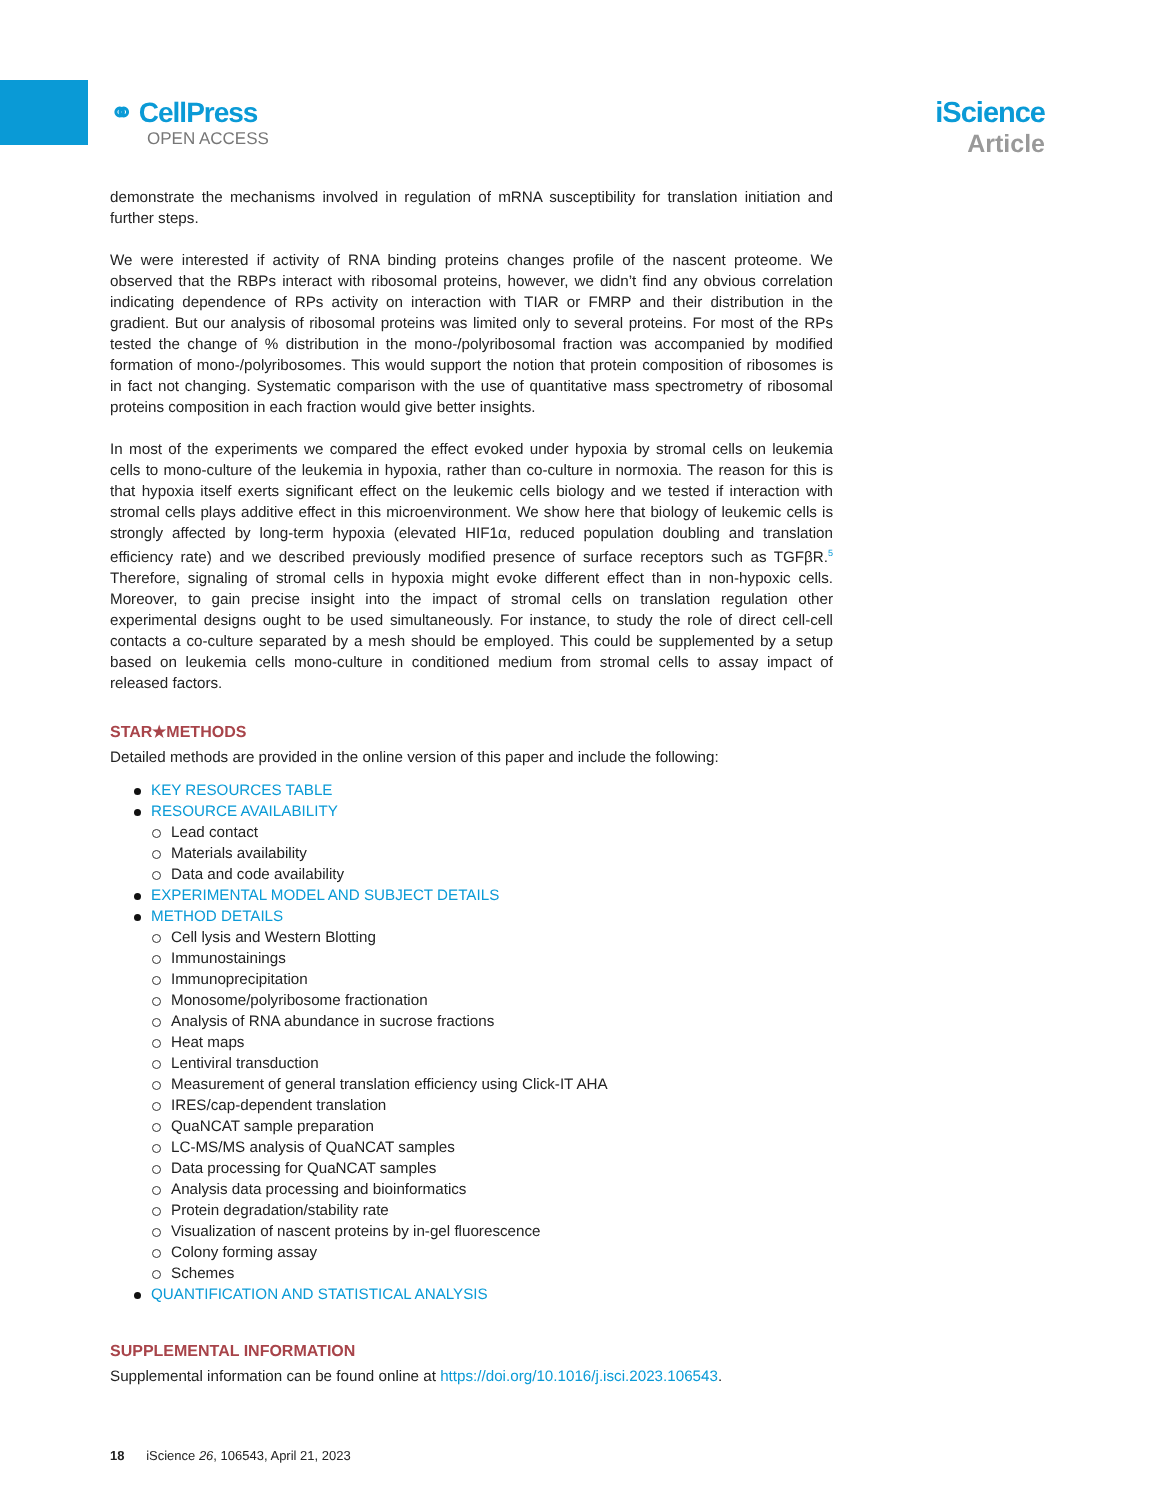⚭ CellPress
OPEN ACCESS
iScience
Article
demonstrate the mechanisms involved in regulation of mRNA susceptibility for translation initiation and further steps.
We were interested if activity of RNA binding proteins changes profile of the nascent proteome. We observed that the RBPs interact with ribosomal proteins, however, we didn’t find any obvious correlation indicating dependence of RPs activity on interaction with TIAR or FMRP and their distribution in the gradient. But our analysis of ribosomal proteins was limited only to several proteins. For most of the RPs tested the change of % distribution in the mono-/polyribosomal fraction was accompanied by modified formation of mono-/polyribosomes. This would support the notion that protein composition of ribosomes is in fact not changing. Systematic comparison with the use of quantitative mass spectrometry of ribosomal proteins composition in each fraction would give better insights.
In most of the experiments we compared the effect evoked under hypoxia by stromal cells on leukemia cells to mono-culture of the leukemia in hypoxia, rather than co-culture in normoxia. The reason for this is that hypoxia itself exerts significant effect on the leukemic cells biology and we tested if interaction with stromal cells plays additive effect in this microenvironment. We show here that biology of leukemic cells is strongly affected by long-term hypoxia (elevated HIF1α, reduced population doubling and translation efficiency rate) and we described previously modified presence of surface receptors such as TGFβR.<sup>5</sup> Therefore, signaling of stromal cells in hypoxia might evoke different effect than in non-hypoxic cells. Moreover, to gain precise insight into the impact of stromal cells on translation regulation other experimental designs ought to be used simultaneously. For instance, to study the role of direct cell-cell contacts a co-culture separated by a mesh should be employed. This could be supplemented by a setup based on leukemia cells mono-culture in conditioned medium from stromal cells to assay impact of released factors.
STAR★METHODS
Detailed methods are provided in the online version of this paper and include the following:
KEY RESOURCES TABLE
RESOURCE AVAILABILITY
Lead contact
Materials availability
Data and code availability
EXPERIMENTAL MODEL AND SUBJECT DETAILS
METHOD DETAILS
Cell lysis and Western Blotting
Immunostainings
Immunoprecipitation
Monosome/polyribosome fractionation
Analysis of RNA abundance in sucrose fractions
Heat maps
Lentiviral transduction
Measurement of general translation efficiency using Click-IT AHA
IRES/cap-dependent translation
QuaNCAT sample preparation
LC-MS/MS analysis of QuaNCAT samples
Data processing for QuaNCAT samples
Analysis data processing and bioinformatics
Protein degradation/stability rate
Visualization of nascent proteins by in-gel fluorescence
Colony forming assay
Schemes
QUANTIFICATION AND STATISTICAL ANALYSIS
SUPPLEMENTAL INFORMATION
Supplemental information can be found online at https://doi.org/10.1016/j.isci.2023.106543.
18 iScience 26, 106543, April 21, 2023